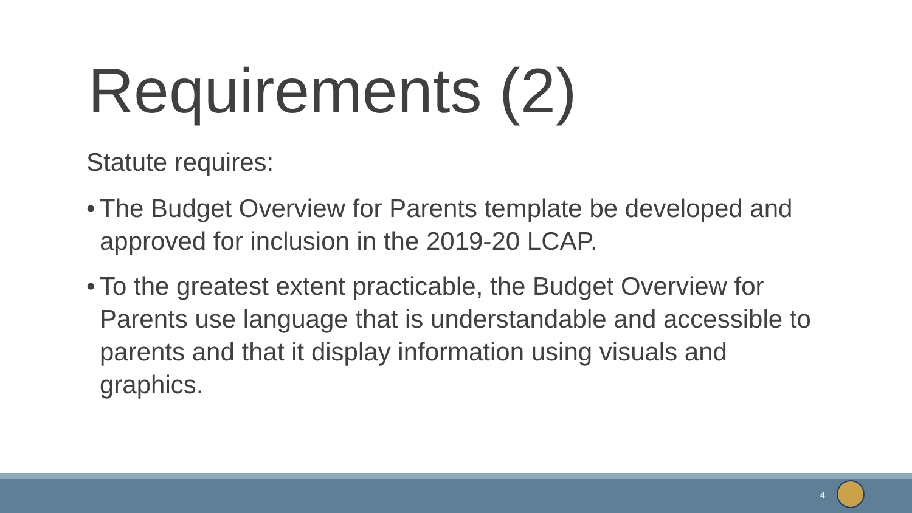Requirements (2)
Statute requires:
• The Budget Overview for Parents template be developed and approved for inclusion in the 2019-20 LCAP.
• To the greatest extent practicable, the Budget Overview for Parents use language that is understandable and accessible to parents and that it display information using visuals and graphics.
4